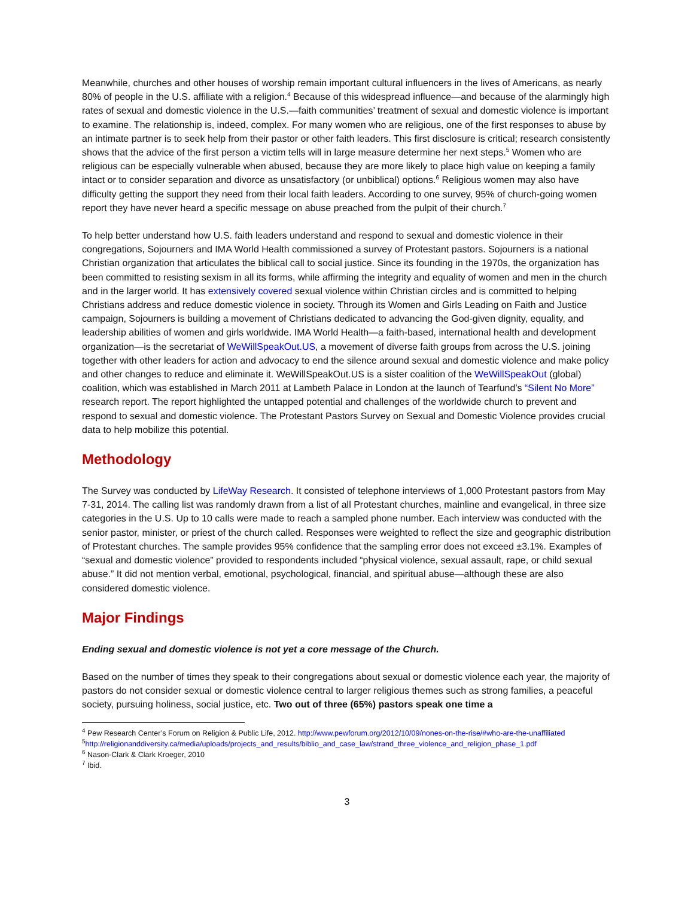Meanwhile, churches and other houses of worship remain important cultural influencers in the lives of Americans, as nearly 80% of people in the U.S. affiliate with a religion.<sup>4</sup> Because of this widespread influence—and because of the alarmingly high rates of sexual and domestic violence in the U.S.—faith communities’ treatment of sexual and domestic violence is important to examine. The relationship is, indeed, complex. For many women who are religious, one of the first responses to abuse by an intimate partner is to seek help from their pastor or other faith leaders. This first disclosure is critical; research consistently shows that the advice of the first person a victim tells will in large measure determine her next steps.<sup>5</sup> Women who are religious can be especially vulnerable when abused, because they are more likely to place high value on keeping a family intact or to consider separation and divorce as unsatisfactory (or unbiblical) options.<sup>6</sup> Religious women may also have difficulty getting the support they need from their local faith leaders. According to one survey, 95% of church-going women report they have never heard a specific message on abuse preached from the pulpit of their church.<sup>7</sup>
To help better understand how U.S. faith leaders understand and respond to sexual and domestic violence in their congregations, Sojourners and IMA World Health commissioned a survey of Protestant pastors. Sojourners is a national Christian organization that articulates the biblical call to social justice. Since its founding in the 1970s, the organization has been committed to resisting sexism in all its forms, while affirming the integrity and equality of women and men in the church and in the larger world. It has extensively covered sexual violence within Christian circles and is committed to helping Christians address and reduce domestic violence in society. Through its Women and Girls Leading on Faith and Justice campaign, Sojourners is building a movement of Christians dedicated to advancing the God-given dignity, equality, and leadership abilities of women and girls worldwide. IMA World Health—a faith-based, international health and development organization—is the secretariat of WeWillSpeakOut.US, a movement of diverse faith groups from across the U.S. joining together with other leaders for action and advocacy to end the silence around sexual and domestic violence and make policy and other changes to reduce and eliminate it. WeWillSpeakOut.US is a sister coalition of the WeWillSpeakOut (global) coalition, which was established in March 2011 at Lambeth Palace in London at the launch of Tearfund’s “Silent No More” research report. The report highlighted the untapped potential and challenges of the worldwide church to prevent and respond to sexual and domestic violence. The Protestant Pastors Survey on Sexual and Domestic Violence provides crucial data to help mobilize this potential.
Methodology
The Survey was conducted by LifeWay Research. It consisted of telephone interviews of 1,000 Protestant pastors from May 7-31, 2014. The calling list was randomly drawn from a list of all Protestant churches, mainline and evangelical, in three size categories in the U.S. Up to 10 calls were made to reach a sampled phone number. Each interview was conducted with the senior pastor, minister, or priest of the church called. Responses were weighted to reflect the size and geographic distribution of Protestant churches. The sample provides 95% confidence that the sampling error does not exceed ±3.1%. Examples of “sexual and domestic violence” provided to respondents included “physical violence, sexual assault, rape, or child sexual abuse.” It did not mention verbal, emotional, psychological, financial, and spiritual abuse—although these are also considered domestic violence.
Major Findings
Ending sexual and domestic violence is not yet a core message of the Church.
Based on the number of times they speak to their congregations about sexual or domestic violence each year, the majority of pastors do not consider sexual or domestic violence central to larger religious themes such as strong families, a peaceful society, pursuing holiness, social justice, etc. Two out of three (65%) pastors speak one time a
<sup>4</sup> Pew Research Center’s Forum on Religion & Public Life, 2012. http://www.pewforum.org/2012/10/09/nones-on-the-rise/#who-are-the-unaffiliated
<sup>5</sup> http://religionanddiversity.ca/media/uploads/projects_and_results/biblio_and_case_law/strand_three_violence_and_religion_phase_1.pdf
<sup>6</sup> Nason-Clark & Clark Kroeger, 2010
<sup>7</sup> Ibid.
3